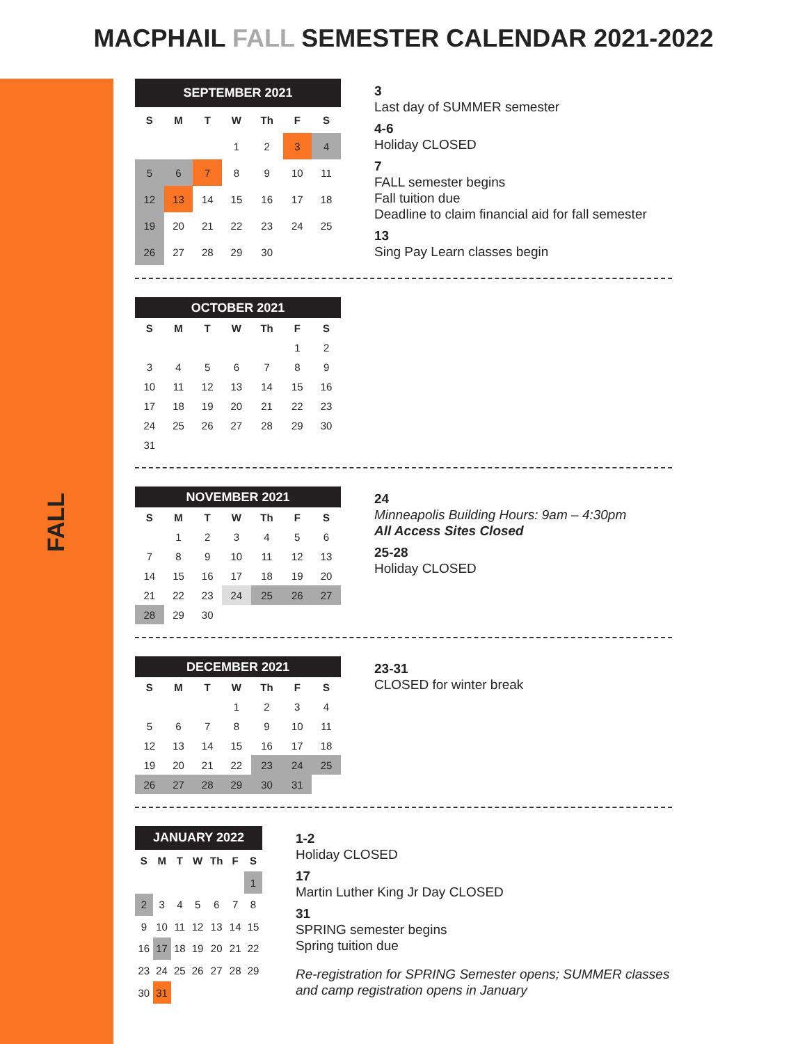MACPHAIL FALL SEMESTER CALENDAR 2021-2022
FALL
| SEPTEMBER 2021 | | | | | | |
| --- | --- | --- | --- | --- | --- | --- |
| S | M | T | W | Th | F | S |
| | | | 1 | 2 | 3 | 4 |
| 5 | 6 | 7 | 8 | 9 | 10 | 11 |
| 12 | 13 | 14 | 15 | 16 | 17 | 18 |
| 19 | 20 | 21 | 22 | 23 | 24 | 25 |
| 26 | 27 | 28 | 29 | 30 | | |
3
Last day of SUMMER semester
4-6
Holiday CLOSED
7
FALL semester begins
Fall tuition due
Deadline to claim financial aid for fall semester
13
Sing Pay Learn classes begin
| OCTOBER 2021 | | | | | | |
| --- | --- | --- | --- | --- | --- | --- |
| S | M | T | W | Th | F | S |
| | | | | | 1 | 2 |
| 3 | 4 | 5 | 6 | 7 | 8 | 9 |
| 10 | 11 | 12 | 13 | 14 | 15 | 16 |
| 17 | 18 | 19 | 20 | 21 | 22 | 23 |
| 24 | 25 | 26 | 27 | 28 | 29 | 30 |
| 31 | | | | | | |
| NOVEMBER 2021 | | | | | | |
| --- | --- | --- | --- | --- | --- | --- |
| S | M | T | W | Th | F | S |
| | 1 | 2 | 3 | 4 | 5 | 6 |
| 7 | 8 | 9 | 10 | 11 | 12 | 13 |
| 14 | 15 | 16 | 17 | 18 | 19 | 20 |
| 21 | 22 | 23 | 24 | 25 | 26 | 27 |
| 28 | 29 | 30 | | | | |
24
Minneapolis Building Hours: 9am – 4:30pm
All Access Sites Closed
25-28
Holiday CLOSED
| DECEMBER 2021 | | | | | | |
| --- | --- | --- | --- | --- | --- | --- |
| S | M | T | W | Th | F | S |
| | | | 1 | 2 | 3 | 4 |
| 5 | 6 | 7 | 8 | 9 | 10 | 11 |
| 12 | 13 | 14 | 15 | 16 | 17 | 18 |
| 19 | 20 | 21 | 22 | 23 | 24 | 25 |
| 26 | 27 | 28 | 29 | 30 | 31 | |
23-31
CLOSED for winter break
| JANUARY 2022 | | | | | | |
| --- | --- | --- | --- | --- | --- | --- |
| S | M | T | W | Th | F | S |
| | | | | | | 1 |
| 2 | 3 | 4 | 5 | 6 | 7 | 8 |
| 9 | 10 | 11 | 12 | 13 | 14 | 15 |
| 16 | 17 | 18 | 19 | 20 | 21 | 22 |
| 23 | 24 | 25 | 26 | 27 | 28 | 29 |
| 30 | 31 | | | | | |
1-2
Holiday CLOSED
17
Martin Luther King Jr Day CLOSED
31
SPRING semester begins
Spring tuition due
Re-registration for SPRING Semester opens; SUMMER classes and camp registration opens in January